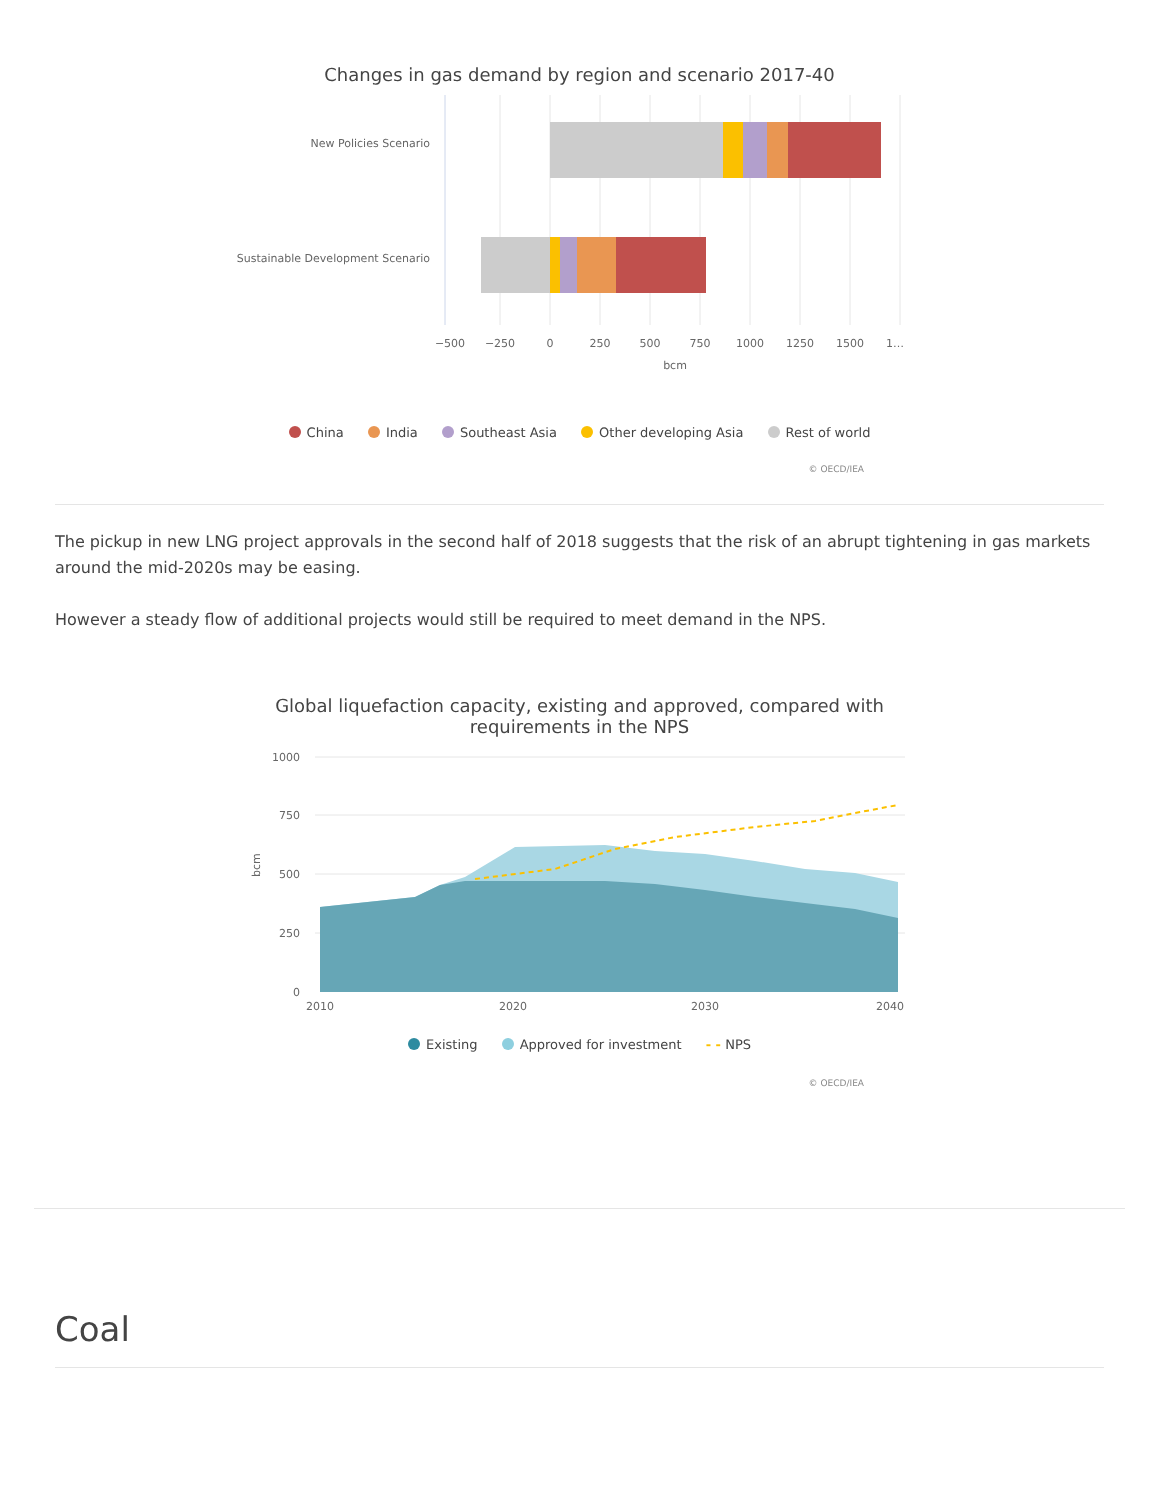Changes in gas demand by region and scenario 2017-40
New Policies Scenario
Sustainable Development Scenario
−500
−250
0
250
500
750
1000
1250
1500
1…
bcm
China India Southeast Asia Other developing Asia Rest of world
© OECD/IEA
The pickup in new LNG project approvals in the second half of 2018 suggests that the risk of an abrupt tightening in gas markets around the mid-2020s may be easing.
However a steady flow of additional projects would still be required to meet demand in the NPS.
Global liquefaction capacity, existing and approved, compared with
requirements in the NPS
1000
750
500
250
0
bcm
2010
2020
2030
2040
Existing Approved for investment - - NPS
© OECD/IEA
Coal